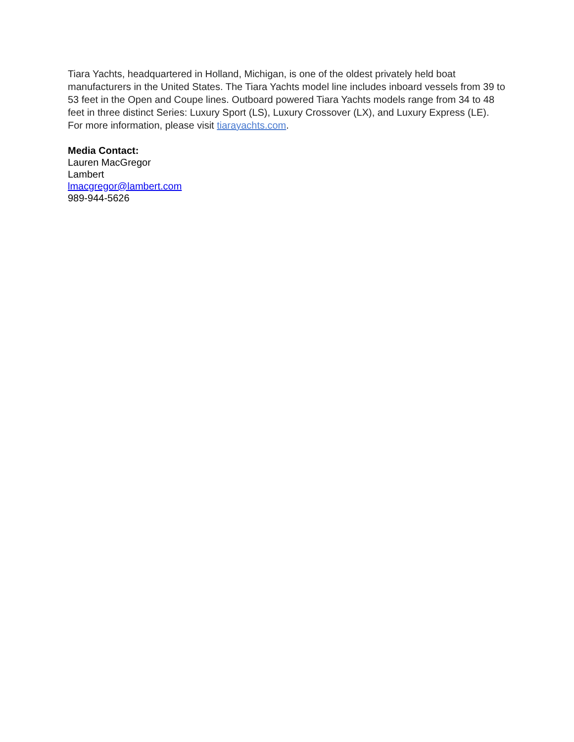Tiara Yachts, headquartered in Holland, Michigan, is one of the oldest privately held boat manufacturers in the United States. The Tiara Yachts model line includes inboard vessels from 39 to 53 feet in the Open and Coupe lines. Outboard powered Tiara Yachts models range from 34 to 48 feet in three distinct Series: Luxury Sport (LS), Luxury Crossover (LX), and Luxury Express (LE). For more information, please visit tiarayachts.com.
Media Contact:
Lauren MacGregor
Lambert
lmacgregor@lambert.com
989-944-5626